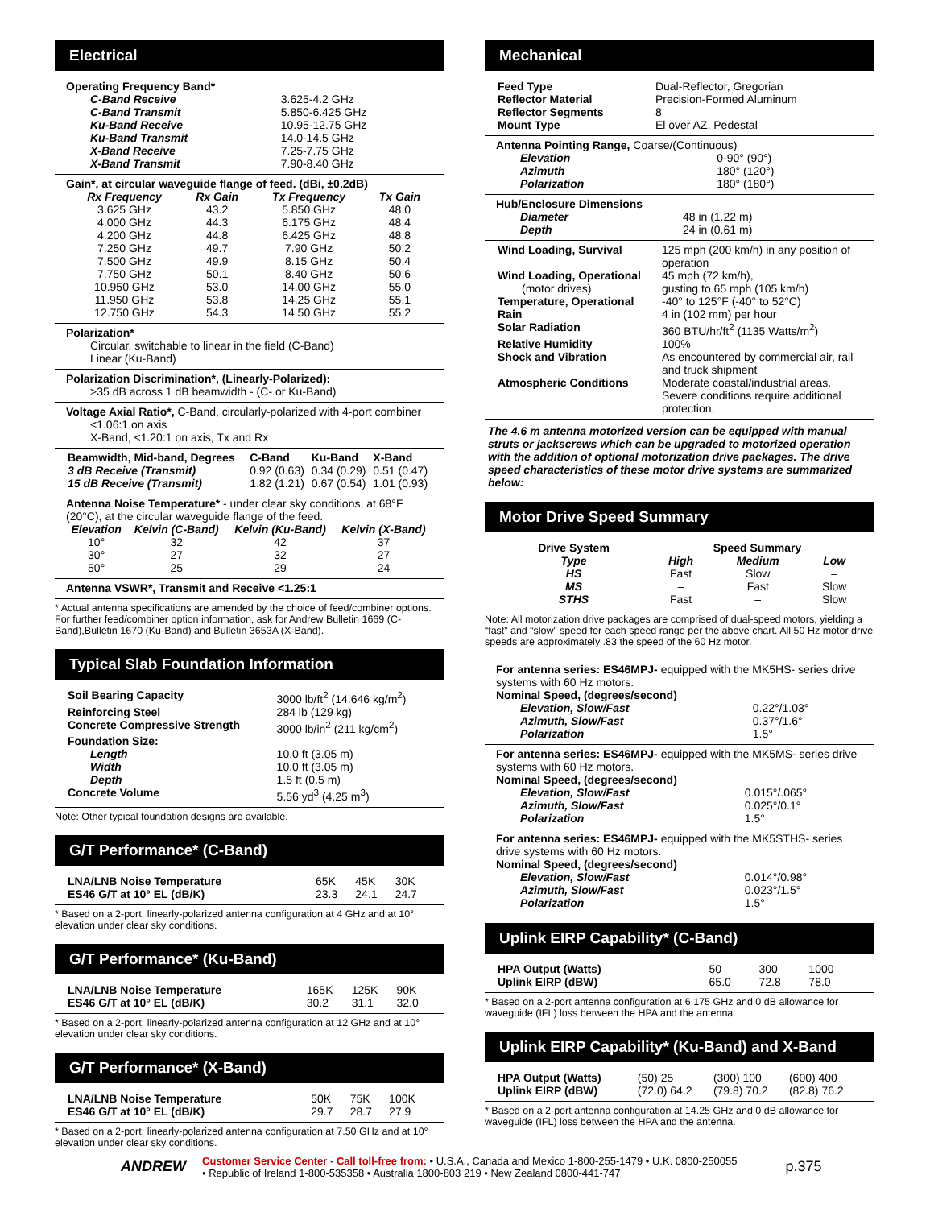Electrical
Operating Frequency Band*
| C-Band Receive | 3.625-4.2 GHz |
| C-Band Transmit | 5.850-6.425 GHz |
| Ku-Band Receive | 10.95-12.75 GHz |
| Ku-Band Transmit | 14.0-14.5 GHz |
| X-Band Receive | 7.25-7.75 GHz |
| X-Band Transmit | 7.90-8.40 GHz |
Gain*, at circular waveguide flange of feed. (dBi, ±0.2dB)
| Rx Frequency | Rx Gain | Tx Frequency | Tx Gain |
| --- | --- | --- | --- |
| 3.625 GHz | 43.2 | 5.850 GHz | 48.0 |
| 4.000 GHz | 44.3 | 6.175 GHz | 48.4 |
| 4.200 GHz | 44.8 | 6.425 GHz | 48.8 |
| 7.250 GHz | 49.7 | 7.90 GHz | 50.2 |
| 7.500 GHz | 49.9 | 8.15 GHz | 50.4 |
| 7.750 GHz | 50.1 | 8.40 GHz | 50.6 |
| 10.950 GHz | 53.0 | 14.00 GHz | 55.0 |
| 11.950 GHz | 53.8 | 14.25 GHz | 55.1 |
| 12.750 GHz | 54.3 | 14.50 GHz | 55.2 |
Polarization*
Circular, switchable to linear in the field (C-Band)
Linear (Ku-Band)
Polarization Discrimination*, (Linearly-Polarized):
>35 dB across 1 dB beamwidth - (C- or Ku-Band)
Voltage Axial Ratio*, C-Band, circularly-polarized with 4-port combiner
<1.06:1 on axis
X-Band, <1.20:1 on axis, Tx and Rx
| Beamwidth, Mid-band, Degrees | C-Band | Ku-Band | X-Band |
| 3 dB Receive (Transmit) | 0.92 (0.63) | 0.34 (0.29) | 0.51 (0.47) |
| 15 dB Receive (Transmit) | 1.82 (1.21) | 0.67 (0.54) | 1.01 (0.93) |
Antenna Noise Temperature* - under clear sky conditions, at 68°F (20°C), at the circular waveguide flange of the feed.
| Elevation | Kelvin (C-Band) | Kelvin (Ku-Band) | Kelvin (X-Band) |
| --- | --- | --- | --- |
| 10° | 32 | 42 | 37 |
| 30° | 27 | 32 | 27 |
| 50° | 25 | 29 | 24 |
Antenna VSWR*, Transmit and Receive <1.25:1
* Actual antenna specifications are amended by the choice of feed/combiner options. For further feed/combiner option information, ask for Andrew Bulletin 1669 (C-Band),Bulletin 1670 (Ku-Band) and Bulletin 3653A (X-Band).
Typical Slab Foundation Information
| Soil Bearing Capacity | 3000 lb/ft<sup>2</sup> (14.646 kg/m<sup>2</sup>) |
| Reinforcing Steel | 284 lb (129 kg) |
| Concrete Compressive Strength | 3000 lb/in<sup>2</sup> (211 kg/cm<sup>2</sup>) |
| Foundation Size: | |
| Length | 10.0 ft (3.05 m) |
| Width | 10.0 ft (3.05 m) |
| Depth | 1.5 ft (0.5 m) |
| Concrete Volume | 5.56 yd<sup>3</sup> (4.25 m<sup>3</sup>) |
Note: Other typical foundation designs are available.
G/T Performance* (C-Band)
| LNA/LNB Noise Temperature | 65K | 45K | 30K |
| ES46 G/T at 10° EL (dB/K) | 23.3 | 24.1 | 24.7 |
* Based on a 2-port, linearly-polarized antenna configuration at 4 GHz and at 10° elevation under clear sky conditions.
G/T Performance* (Ku-Band)
| LNA/LNB Noise Temperature | 165K | 125K | 90K |
| ES46 G/T at 10° EL (dB/K) | 30.2 | 31.1 | 32.0 |
* Based on a 2-port, linearly-polarized antenna configuration at 12 GHz and at 10° elevation under clear sky conditions.
G/T Performance* (X-Band)
| LNA/LNB Noise Temperature | 50K | 75K | 100K |
| ES46 G/T at 10° EL (dB/K) | 29.7 | 28.7 | 27.9 |
* Based on a 2-port, linearly-polarized antenna configuration at 7.50 GHz and at 10° elevation under clear sky conditions.
Mechanical
| Feed Type | Dual-Reflector, Gregorian |
| Reflector Material | Precision-Formed Aluminum |
| Reflector Segments | 8 |
| Mount Type | El over AZ, Pedestal |
Antenna Pointing Range, Coarse/(Continuous)
| Elevation | 0-90° (90°) |
| Azimuth | 180° (120°) |
| Polarization | 180° (180°) |
Hub/Enclosure Dimensions
| Diameter | 48 in (1.22 m) |
| Depth | 24 in (0.61 m) |
| Wind Loading, Survival | 125 mph (200 km/h) in any position of operation |
| Wind Loading, Operational (motor drives) | 45 mph (72 km/h), gusting to 65 mph (105 km/h) |
| Temperature, Operational | -40° to 125°F (-40° to 52°C) |
| Rain | 4 in (102 mm) per hour |
| Solar Radiation | 360 BTU/hr/ft<sup>2</sup> (1135 Watts/m<sup>2</sup>) |
| Relative Humidity | 100% |
| Shock and Vibration | As encountered by commercial air, rail and truck shipment |
| Atmospheric Conditions | Moderate coastal/industrial areas. Severe conditions require additional protection. |
The 4.6 m antenna motorized version can be equipped with manual struts or jackscrews which can be upgraded to motorized operation with the addition of optional motorization drive packages. The drive speed characteristics of these motor drive systems are summarized below:
Motor Drive Speed Summary
| Drive System | Speed Summary | | |
| Type | High | Medium | Low |
| HS | Fast | Slow | – |
| MS | – | Fast | Slow |
| STHS | Fast | – | Slow |
Note: All motorization drive packages are comprised of dual-speed motors, yielding a “fast” and “slow” speed for each speed range per the above chart. All 50 Hz motor drive speeds are approximately .83 the speed of the 60 Hz motor.
For antenna series: ES46MPJ- equipped with the MK5HS- series drive systems with 60 Hz motors.
Nominal Speed, (degrees/second)
| Elevation, Slow/Fast | 0.22°/1.03° |
| Azimuth, Slow/Fast | 0.37°/1.6° |
| Polarization | 1.5° |
For antenna series: ES46MPJ- equipped with the MK5MS- series drive systems with 60 Hz motors.
Nominal Speed, (degrees/second)
| Elevation, Slow/Fast | 0.015°/.065° |
| Azimuth, Slow/Fast | 0.025°/0.1° |
| Polarization | 1.5° |
For antenna series: ES46MPJ- equipped with the MK5STHS- series drive systems with 60 Hz motors.
Nominal Speed, (degrees/second)
| Elevation, Slow/Fast | 0.014°/0.98° |
| Azimuth, Slow/Fast | 0.023°/1.5° |
| Polarization | 1.5° |
Uplink EIRP Capability* (C-Band)
| HPA Output (Watts) | 50 | 300 | 1000 |
| Uplink EIRP (dBW) | 65.0 | 72.8 | 78.0 |
* Based on a 2-port antenna configuration at 6.175 GHz and 0 dB allowance for waveguide (IFL) loss between the HPA and the antenna.
Uplink EIRP Capability* (Ku-Band) and X-Band
| HPA Output (Watts) | (50) 25 | (300) 100 | (600) 400 |
| Uplink EIRP (dBW) | (72.0) 64.2 | (79.8) 70.2 | (82.8) 76.2 |
* Based on a 2-port antenna configuration at 14.25 GHz and 0 dB allowance for waveguide (IFL) loss between the HPA and the antenna.
ANDREW
Customer Service Center - Call toll-free from: • U.S.A., Canada and Mexico 1-800-255-1479 • U.K. 0800-250055
• Republic of Ireland 1-800-535358 • Australia 1800-803 219 • New Zealand 0800-441-747
p.375